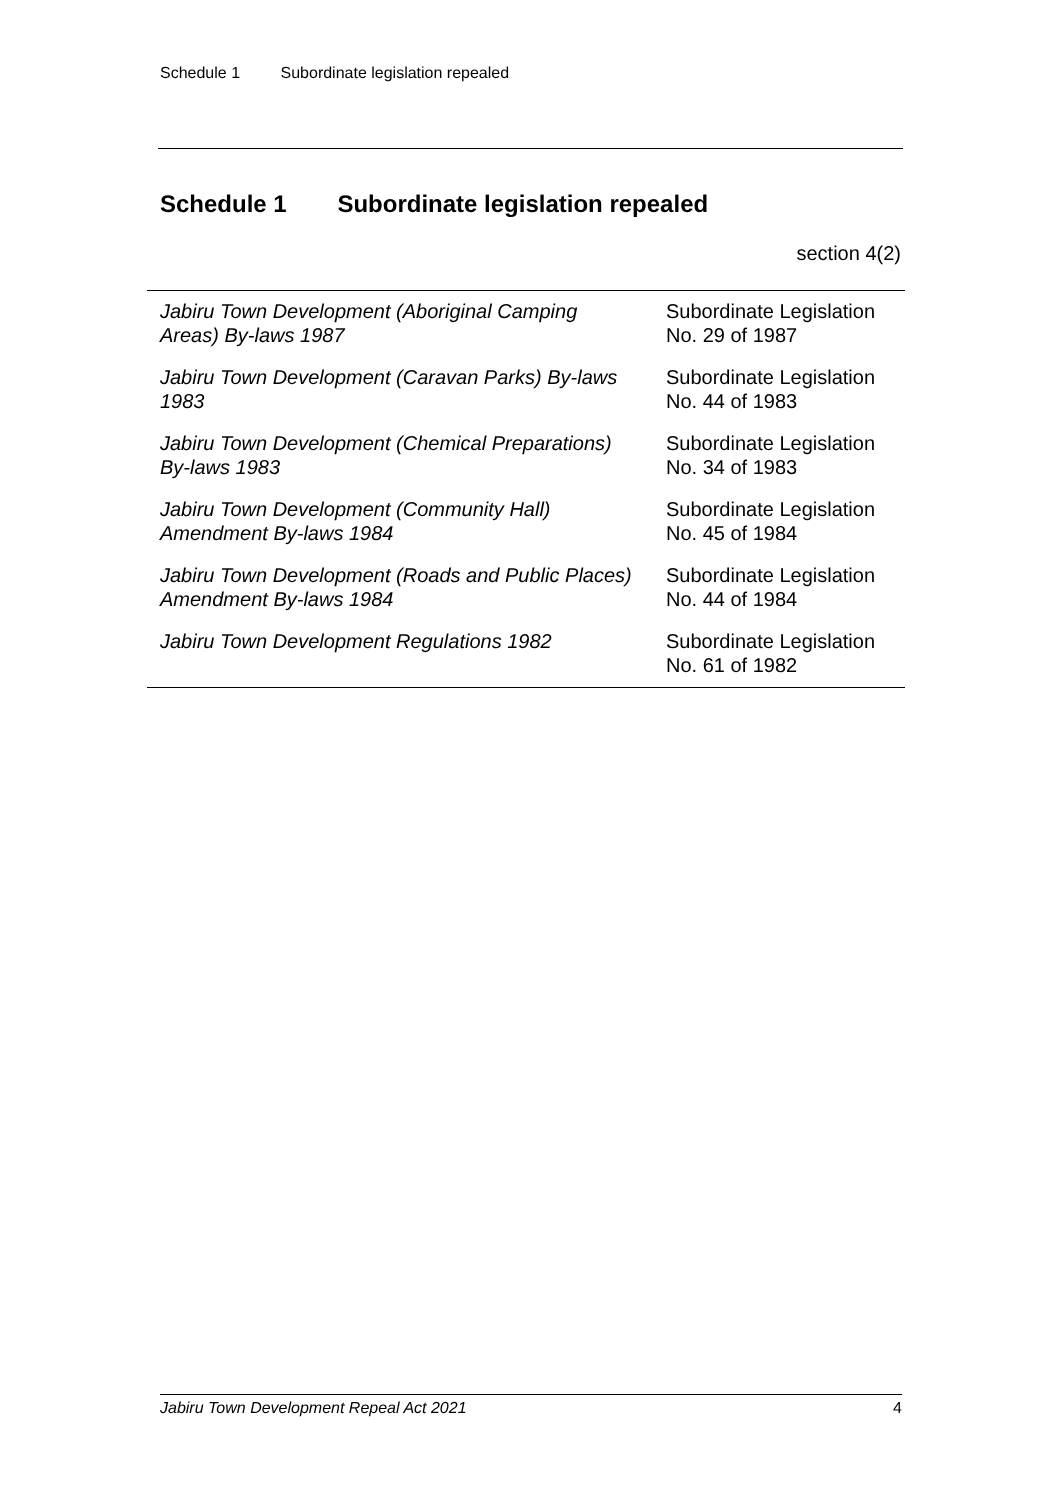Schedule 1 Subordinate legislation repealed
Schedule 1 Subordinate legislation repealed
section 4(2)
| Jabiru Town Development (Aboriginal Camping Areas) By-laws 1987 | Subordinate Legislation No. 29 of 1987 |
| Jabiru Town Development (Caravan Parks) By-laws 1983 | Subordinate Legislation No. 44 of 1983 |
| Jabiru Town Development (Chemical Preparations) By-laws 1983 | Subordinate Legislation No. 34 of 1983 |
| Jabiru Town Development (Community Hall) Amendment By-laws 1984 | Subordinate Legislation No. 45 of 1984 |
| Jabiru Town Development (Roads and Public Places) Amendment By-laws 1984 | Subordinate Legislation No. 44 of 1984 |
| Jabiru Town Development Regulations 1982 | Subordinate Legislation No. 61 of 1982 |
Jabiru Town Development Repeal Act 2021 4